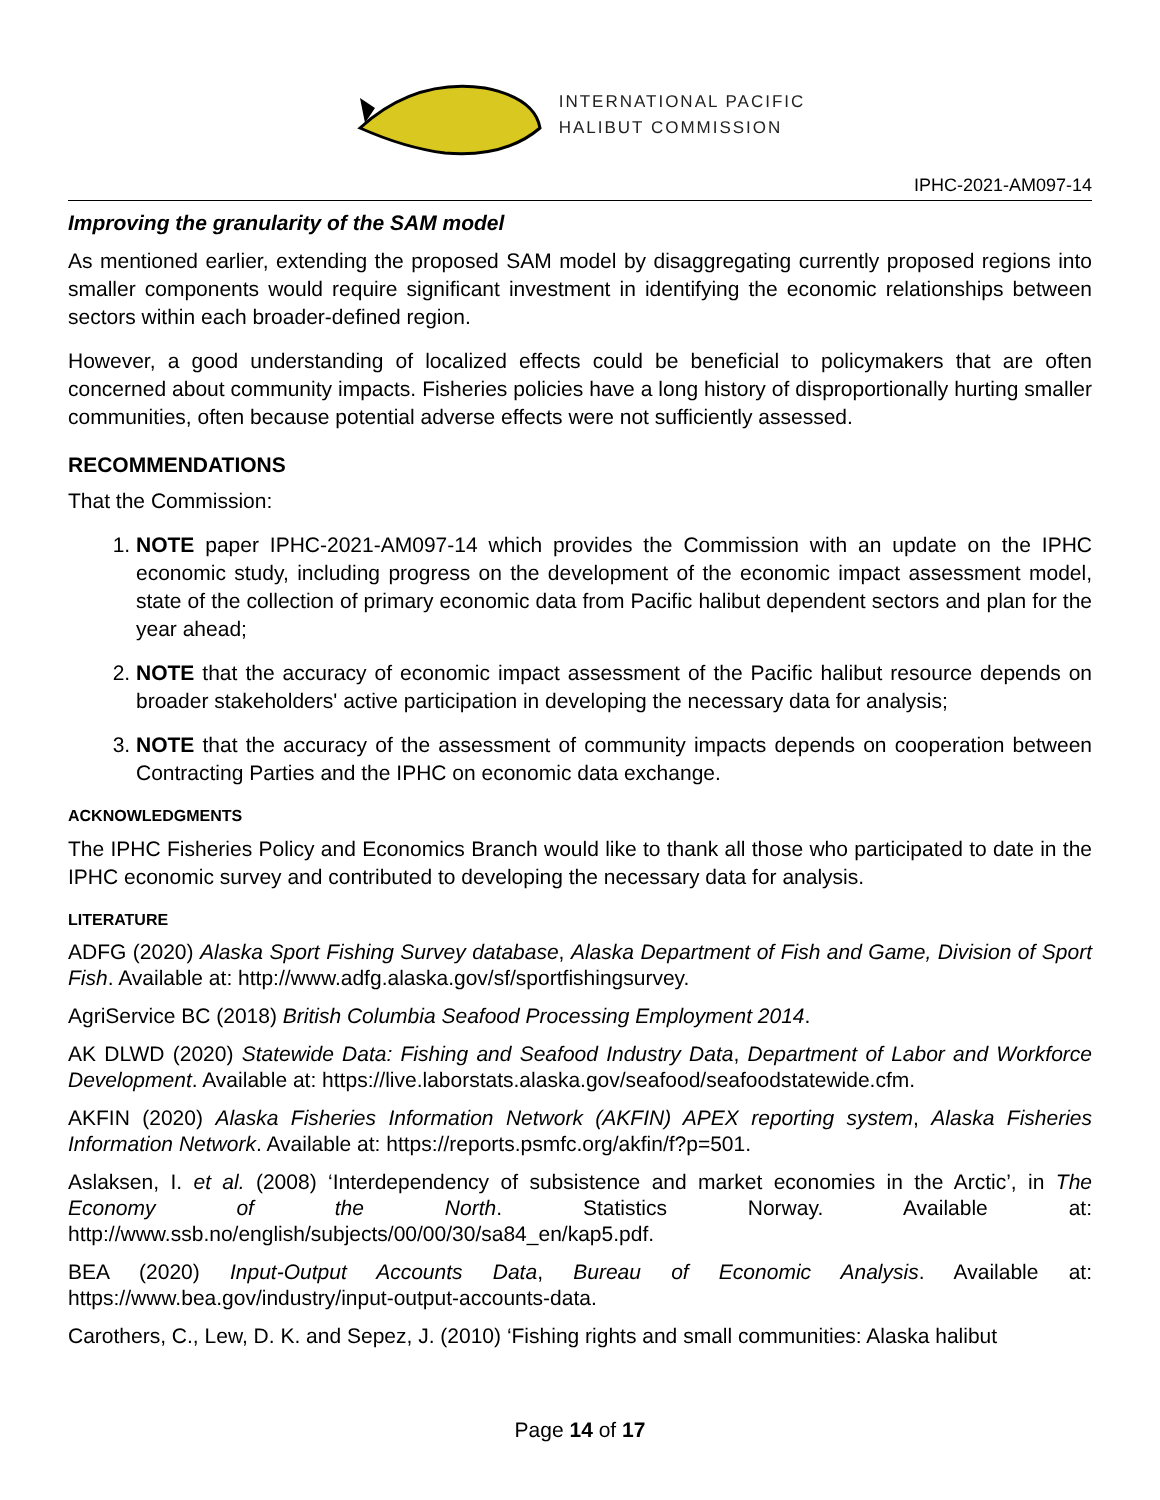INTERNATIONAL PACIFIC
HALIBUT COMMISSION
IPHC-2021-AM097-14
Improving the granularity of the SAM model
As mentioned earlier, extending the proposed SAM model by disaggregating currently proposed regions into smaller components would require significant investment in identifying the economic relationships between sectors within each broader-defined region.
However, a good understanding of localized effects could be beneficial to policymakers that are often concerned about community impacts. Fisheries policies have a long history of disproportionally hurting smaller communities, often because potential adverse effects were not sufficiently assessed.
RECOMMENDATIONS
That the Commission:
1. NOTE paper IPHC-2021-AM097-14 which provides the Commission with an update on the IPHC economic study, including progress on the development of the economic impact assessment model, state of the collection of primary economic data from Pacific halibut dependent sectors and plan for the year ahead;
2. NOTE that the accuracy of economic impact assessment of the Pacific halibut resource depends on broader stakeholders' active participation in developing the necessary data for analysis;
3. NOTE that the accuracy of the assessment of community impacts depends on cooperation between Contracting Parties and the IPHC on economic data exchange.
ACKNOWLEDGMENTS
The IPHC Fisheries Policy and Economics Branch would like to thank all those who participated to date in the IPHC economic survey and contributed to developing the necessary data for analysis.
LITERATURE
ADFG (2020) Alaska Sport Fishing Survey database, Alaska Department of Fish and Game, Division of Sport Fish. Available at: http://www.adfg.alaska.gov/sf/sportfishingsurvey.
AgriService BC (2018) British Columbia Seafood Processing Employment 2014.
AK DLWD (2020) Statewide Data: Fishing and Seafood Industry Data, Department of Labor and Workforce Development. Available at: https://live.laborstats.alaska.gov/seafood/seafoodstatewide.cfm.
AKFIN (2020) Alaska Fisheries Information Network (AKFIN) APEX reporting system, Alaska Fisheries Information Network. Available at: https://reports.psmfc.org/akfin/f?p=501.
Aslaksen, I. et al. (2008) ‘Interdependency of subsistence and market economies in the Arctic’, in The Economy of the North. Statistics Norway. Available at: http://www.ssb.no/english/subjects/00/00/30/sa84_en/kap5.pdf.
BEA (2020) Input-Output Accounts Data, Bureau of Economic Analysis. Available at: https://www.bea.gov/industry/input-output-accounts-data.
Carothers, C., Lew, D. K. and Sepez, J. (2010) ‘Fishing rights and small communities: Alaska halibut
Page 14 of 17